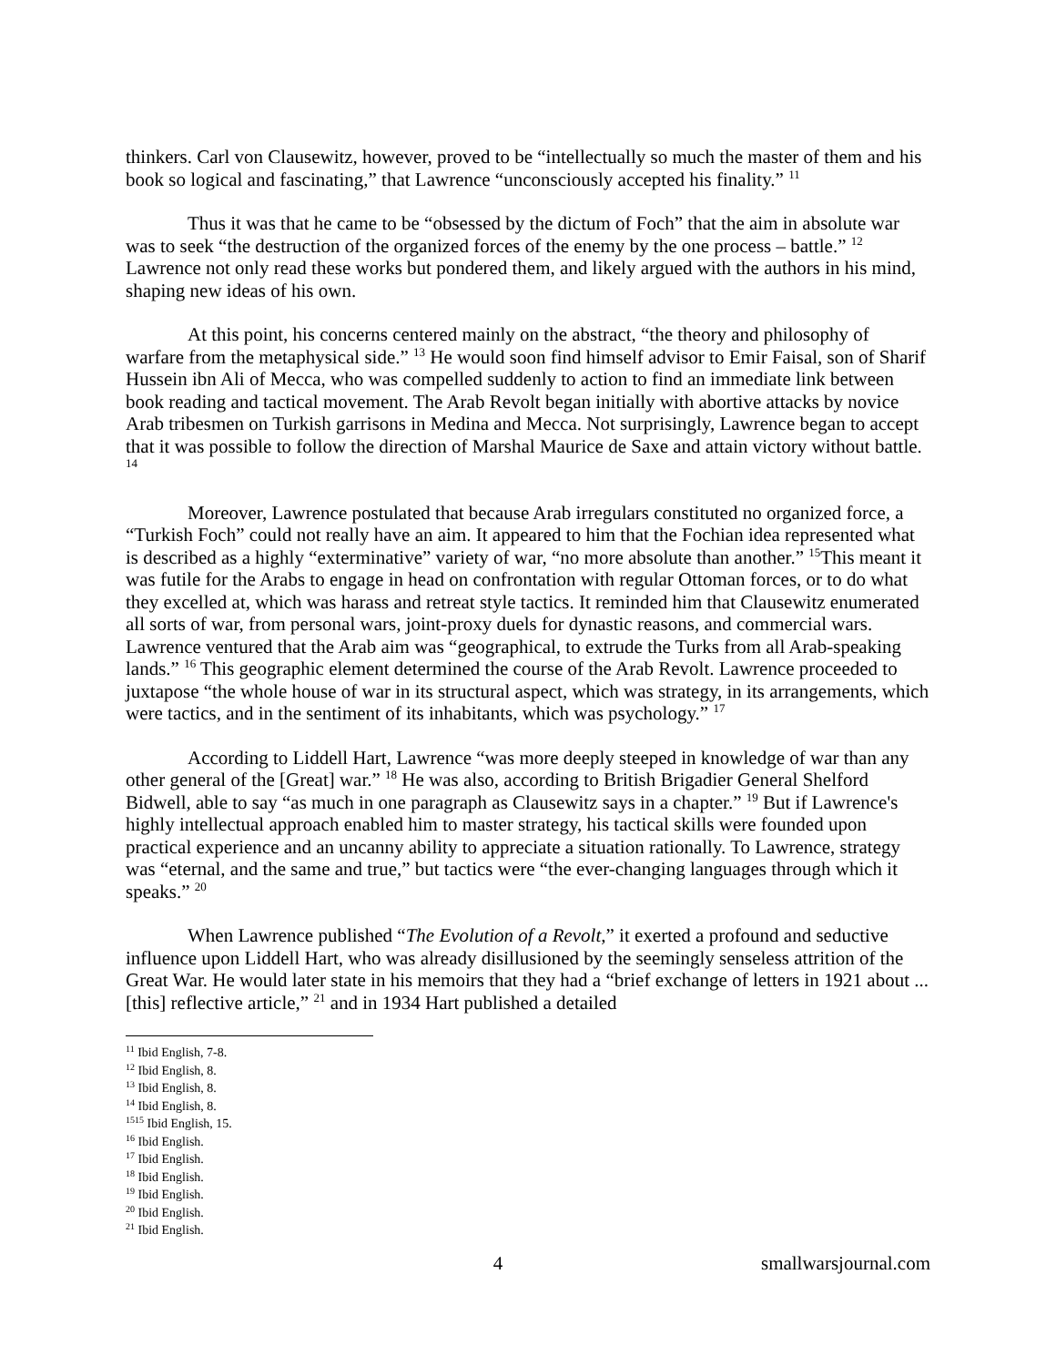thinkers. Carl von Clausewitz, however, proved to be “intellectually so much the master of them and his book so logical and fascinating,” that Lawrence “unconsciously accepted his finality.” <sup>11</sup>
Thus it was that he came to be “obsessed by the dictum of Foch” that the aim in absolute war was to seek “the destruction of the organized forces of the enemy by the one process – battle.” <sup>12</sup> Lawrence not only read these works but pondered them, and likely argued with the authors in his mind, shaping new ideas of his own.
At this point, his concerns centered mainly on the abstract, “the theory and philosophy of warfare from the metaphysical side.” <sup>13</sup> He would soon find himself advisor to Emir Faisal, son of Sharif Hussein ibn Ali of Mecca, who was compelled suddenly to action to find an immediate link between book reading and tactical movement. The Arab Revolt began initially with abortive attacks by novice Arab tribesmen on Turkish garrisons in Medina and Mecca. Not surprisingly, Lawrence began to accept that it was possible to follow the direction of Marshal Maurice de Saxe and attain victory without battle. <sup>14</sup>
Moreover, Lawrence postulated that because Arab irregulars constituted no organized force, a “Turkish Foch” could not really have an aim. It appeared to him that the Fochian idea represented what is described as a highly “exterminative” variety of war, “no more absolute than another.” <sup>15</sup>This meant it was futile for the Arabs to engage in head on confrontation with regular Ottoman forces, or to do what they excelled at, which was harass and retreat style tactics. It reminded him that Clausewitz enumerated all sorts of war, from personal wars, joint-proxy duels for dynastic reasons, and commercial wars. Lawrence ventured that the Arab aim was “geographical, to extrude the Turks from all Arab-speaking lands.” <sup>16</sup> This geographic element determined the course of the Arab Revolt. Lawrence proceeded to juxtapose “the whole house of war in its structural aspect, which was strategy, in its arrangements, which were tactics, and in the sentiment of its inhabitants, which was psychology.” <sup>17</sup>
According to Liddell Hart, Lawrence “was more deeply steeped in knowledge of war than any other general of the [Great] war.” <sup>18</sup> He was also, according to British Brigadier General Shelford Bidwell, able to say “as much in one paragraph as Clausewitz says in a chapter.” <sup>19</sup> But if Lawrence's highly intellectual approach enabled him to master strategy, his tactical skills were founded upon practical experience and an uncanny ability to appreciate a situation rationally. To Lawrence, strategy was “eternal, and the same and true,” but tactics were “the ever-changing languages through which it speaks.” <sup>20</sup>
When Lawrence published “The Evolution of a Revolt,” it exerted a profound and seductive influence upon Liddell Hart, who was already disillusioned by the seemingly senseless attrition of the Great War. He would later state in his memoirs that they had a “brief exchange of letters in 1921 about ... [this] reflective article,” <sup>21</sup> and in 1934 Hart published a detailed
<sup>11</sup> Ibid English, 7-8.
<sup>12</sup> Ibid English, 8.
<sup>13</sup> Ibid English, 8.
<sup>14</sup> Ibid English, 8.
<sup>1515</sup> Ibid English, 15.
<sup>16</sup> Ibid English.
<sup>17</sup> Ibid English.
<sup>18</sup> Ibid English.
<sup>19</sup> Ibid English.
<sup>20</sup> Ibid English.
<sup>21</sup> Ibid English.
4 smallwarsjournal.com